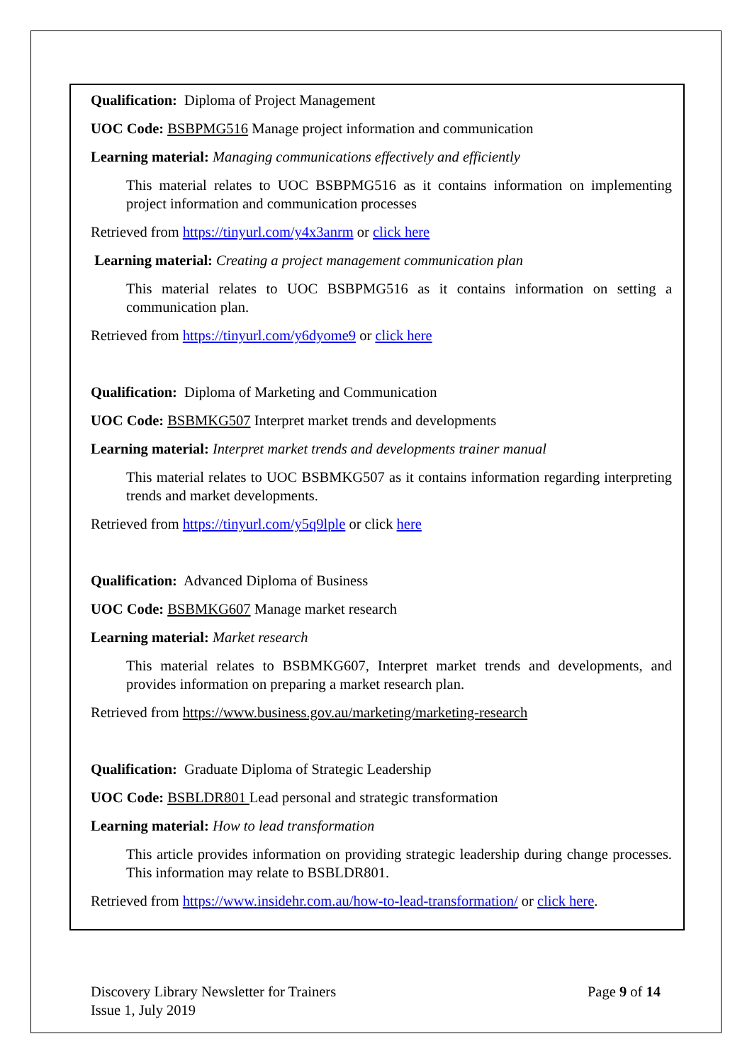Qualification: Diploma of Project Management
UOC Code: BSBPMG516 Manage project information and communication
Learning material: Managing communications effectively and efficiently
This material relates to UOC BSBPMG516 as it contains information on implementing project information and communication processes
Retrieved from https://tinyurl.com/y4x3anrm or click here
Learning material: Creating a project management communication plan
This material relates to UOC BSBPMG516 as it contains information on setting a communication plan.
Retrieved from https://tinyurl.com/y6dyome9 or click here
Qualification: Diploma of Marketing and Communication
UOC Code: BSBMKG507 Interpret market trends and developments
Learning material: Interpret market trends and developments trainer manual
This material relates to UOC BSBMKG507 as it contains information regarding interpreting trends and market developments.
Retrieved from https://tinyurl.com/y5q9lple or click here
Qualification: Advanced Diploma of Business
UOC Code: BSBMKG607 Manage market research
Learning material: Market research
This material relates to BSBMKG607, Interpret market trends and developments, and provides information on preparing a market research plan.
Retrieved from https://www.business.gov.au/marketing/marketing-research
Qualification: Graduate Diploma of Strategic Leadership
UOC Code: BSBLDR801 Lead personal and strategic transformation
Learning material: How to lead transformation
This article provides information on providing strategic leadership during change processes. This information may relate to BSBLDR801.
Retrieved from https://www.insidehr.com.au/how-to-lead-transformation/ or click here.
Discovery Library Newsletter for Trainers
Issue 1, July 2019
Page 9 of 14